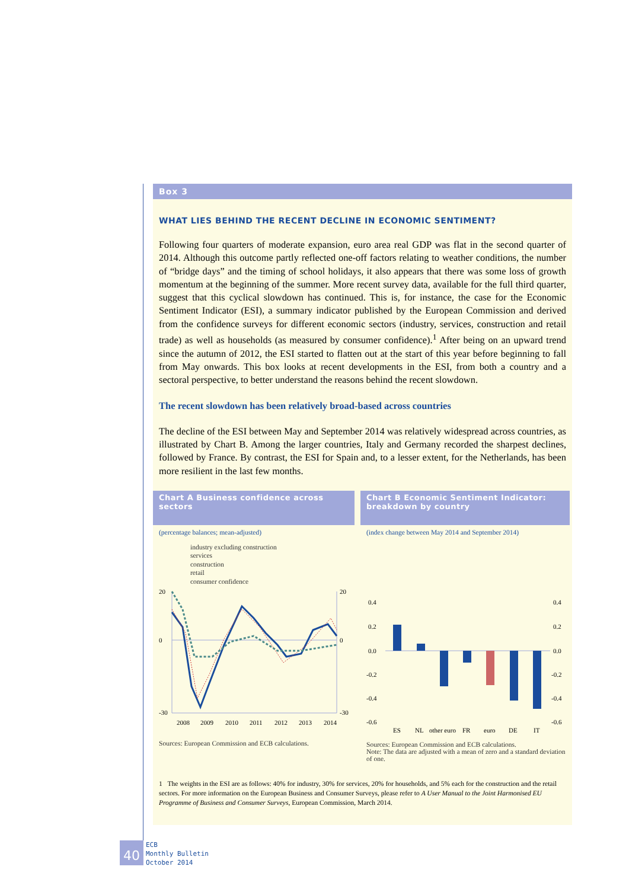Box 3
WHAT LIES BEHIND THE RECENT DECLINE IN ECONOMIC SENTIMENT?
Following four quarters of moderate expansion, euro area real GDP was flat in the second quarter of 2014. Although this outcome partly reflected one-off factors relating to weather conditions, the number of “bridge days” and the timing of school holidays, it also appears that there was some loss of growth momentum at the beginning of the summer. More recent survey data, available for the full third quarter, suggest that this cyclical slowdown has continued. This is, for instance, the case for the Economic Sentiment Indicator (ESI), a summary indicator published by the European Commission and derived from the confidence surveys for different economic sectors (industry, services, construction and retail trade) as well as households (as measured by consumer confidence).<sup>1</sup> After being on an upward trend since the autumn of 2012, the ESI started to flatten out at the start of this year before beginning to fall from May onwards. This box looks at recent developments in the ESI, from both a country and a sectoral perspective, to better understand the reasons behind the recent slowdown.
The recent slowdown has been relatively broad-based across countries
The decline of the ESI between May and September 2014 was relatively widespread across countries, as illustrated by Chart B. Among the larger countries, Italy and Germany recorded the sharpest declines, followed by France. By contrast, the ESI for Spain and, to a lesser extent, for the Netherlands, has been more resilient in the last few months.
Chart A Business confidence across sectors
(percentage balances; mean-adjusted)
industry excluding construction
services
construction
retail
consumer confidence
20
0
-30
20
0
-30
2008
2009
2010
2011
2012
2013
2014
Sources: European Commission and ECB calculations.
Chart B Economic Sentiment Indicator: breakdown by country
(index change between May 2014 and September 2014)
0.4
0.2
0.0
-0.2
-0.4
-0.6
0.4
0.2
0.0
-0.2
-0.4
-0.6
ES
NL
other euro
FR
euro
DE
IT
Sources: European Commission and ECB calculations.
Note: The data are adjusted with a mean of zero and a standard deviation of one.
1 The weights in the ESI are as follows: 40% for industry, 30% for services, 20% for households, and 5% each for the construction and the retail sectors. For more information on the European Business and Consumer Surveys, please refer to A User Manual to the Joint Harmonised EU Programme of Business and Consumer Surveys, European Commission, March 2014.
40
ECB
Monthly Bulletin
October 2014